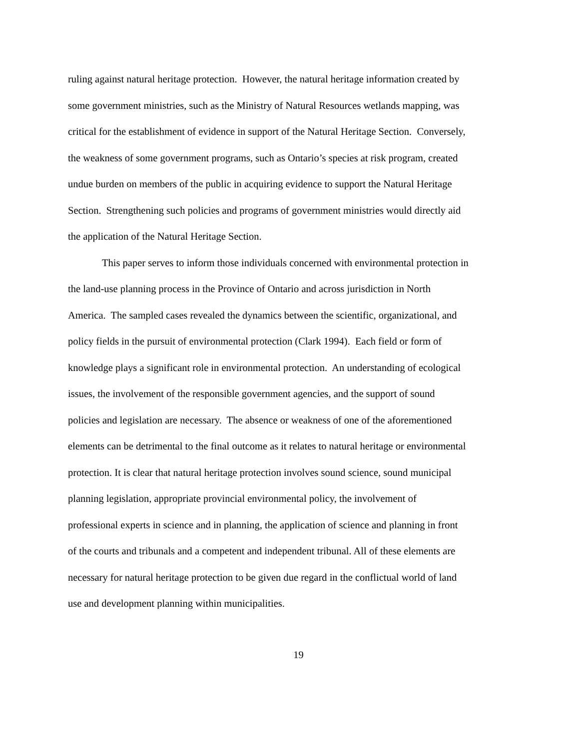ruling against natural heritage protection. However, the natural heritage information created by
some government ministries, such as the Ministry of Natural Resources wetlands mapping, was
critical for the establishment of evidence in support of the Natural Heritage Section. Conversely,
the weakness of some government programs, such as Ontario’s species at risk program, created
undue burden on members of the public in acquiring evidence to support the Natural Heritage
Section. Strengthening such policies and programs of government ministries would directly aid
the application of the Natural Heritage Section.
This paper serves to inform those individuals concerned with environmental protection in
the land-use planning process in the Province of Ontario and across jurisdiction in North
America. The sampled cases revealed the dynamics between the scientific, organizational, and
policy fields in the pursuit of environmental protection (Clark 1994). Each field or form of
knowledge plays a significant role in environmental protection. An understanding of ecological
issues, the involvement of the responsible government agencies, and the support of sound
policies and legislation are necessary. The absence or weakness of one of the aforementioned
elements can be detrimental to the final outcome as it relates to natural heritage or environmental
protection. It is clear that natural heritage protection involves sound science, sound municipal
planning legislation, appropriate provincial environmental policy, the involvement of
professional experts in science and in planning, the application of science and planning in front
of the courts and tribunals and a competent and independent tribunal. All of these elements are
necessary for natural heritage protection to be given due regard in the conflictual world of land
use and development planning within municipalities.
19